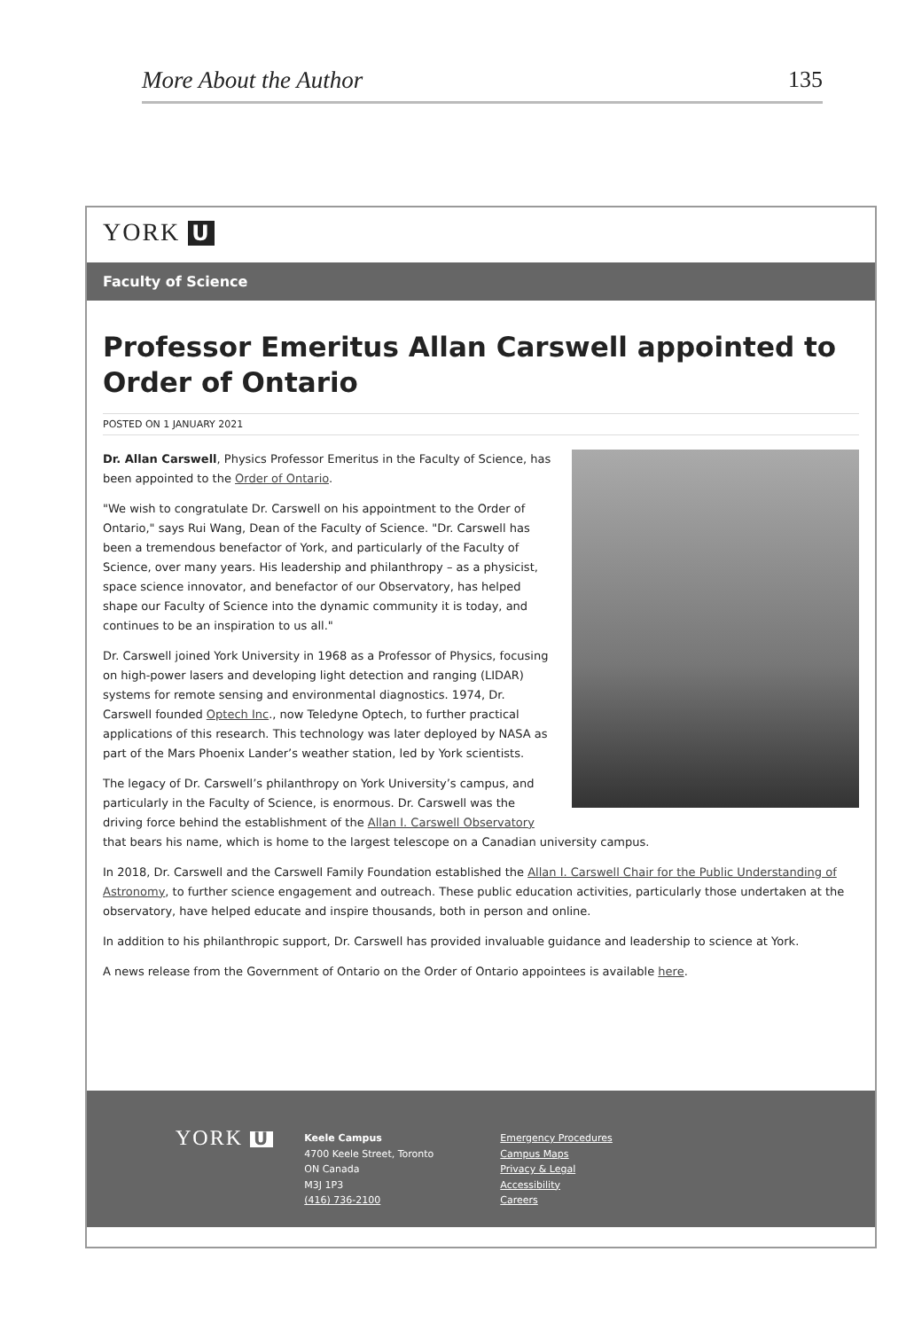More About the Author 135
YORK U
Faculty of Science
Professor Emeritus Allan Carswell appointed to Order of Ontario
POSTED ON 1 JANUARY 2021
Dr. Allan Carswell, Physics Professor Emeritus in the Faculty of Science, has been appointed to the Order of Ontario.
"We wish to congratulate Dr. Carswell on his appointment to the Order of Ontario," says Rui Wang, Dean of the Faculty of Science. "Dr. Carswell has been a tremendous benefactor of York, and particularly of the Faculty of Science, over many years. His leadership and philanthropy – as a physicist, space science innovator, and benefactor of our Observatory, has helped shape our Faculty of Science into the dynamic community it is today, and continues to be an inspiration to us all."
Dr. Carswell joined York University in 1968 as a Professor of Physics, focusing on high-power lasers and developing light detection and ranging (LIDAR) systems for remote sensing and environmental diagnostics. 1974, Dr. Carswell founded Optech Inc., now Teledyne Optech, to further practical applications of this research. This technology was later deployed by NASA as part of the Mars Phoenix Lander’s weather station, led by York scientists.
The legacy of Dr. Carswell’s philanthropy on York University’s campus, and particularly in the Faculty of Science, is enormous. Dr. Carswell was the driving force behind the establishment of the Allan I. Carswell Observatory that bears his name, which is home to the largest telescope on a Canadian university campus.
In 2018, Dr. Carswell and the Carswell Family Foundation established the Allan I. Carswell Chair for the Public Understanding of Astronomy, to further science engagement and outreach. These public education activities, particularly those undertaken at the observatory, have helped educate and inspire thousands, both in person and online.
In addition to his philanthropic support, Dr. Carswell has provided invaluable guidance and leadership to science at York.
A news release from the Government of Ontario on the Order of Ontario appointees is available here.
YORK U
Keele Campus
4700 Keele Street, Toronto
ON Canada
M3J 1P3
(416) 736-2100
Emergency Procedures
Campus Maps
Privacy & Legal
Accessibility
Careers